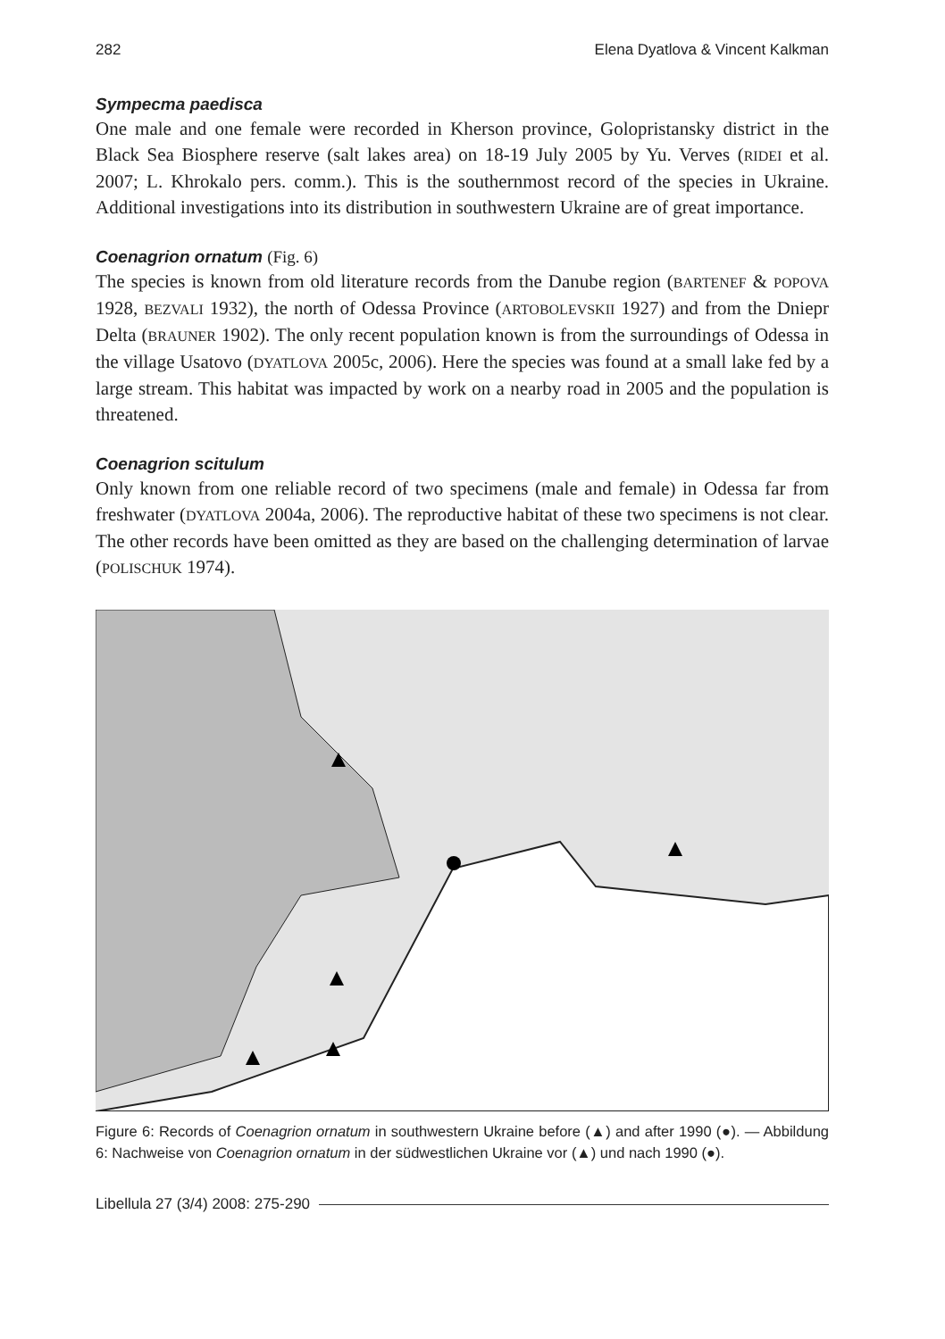282 Elena Dyatlova & Vincent Kalkman
Sympecma paedisca
One male and one female were recorded in Kherson province, Golopristansky district in the Black Sea Biosphere reserve (salt lakes area) on 18-19 July 2005 by Yu. Verves (RIDEI et al. 2007; L. Khrokalo pers. comm.). This is the southernmost record of the species in Ukraine. Additional investigations into its distribution in southwestern Ukraine are of great importance.
Coenagrion ornatum (Fig. 6)
The species is known from old literature records from the Danube region (BARTENEF & POPOVA 1928, BEZVALI 1932), the north of Odessa Province (ARTOBOLEVSKII 1927) and from the Dniepr Delta (BRAUNER 1902). The only recent population known is from the surroundings of Odessa in the village Usatovo (DYATLOVA 2005c, 2006). Here the species was found at a small lake fed by a large stream. This habitat was impacted by work on a nearby road in 2005 and the population is threatened.
Coenagrion scitulum
Only known from one reliable record of two specimens (male and female) in Odessa far from freshwater (DYATLOVA 2004a, 2006). The reproductive habitat of these two specimens is not clear. The other records have been omitted as they are based on the challenging determination of larvae (POLISCHUK 1974).
Figure 6: Records of Coenagrion ornatum in southwestern Ukraine before (▲) and after 1990 (●). — Abbildung 6: Nachweise von Coenagrion ornatum in der südwestlichen Ukraine vor (▲) und nach 1990 (●).
Libellula 27 (3/4) 2008: 275-290